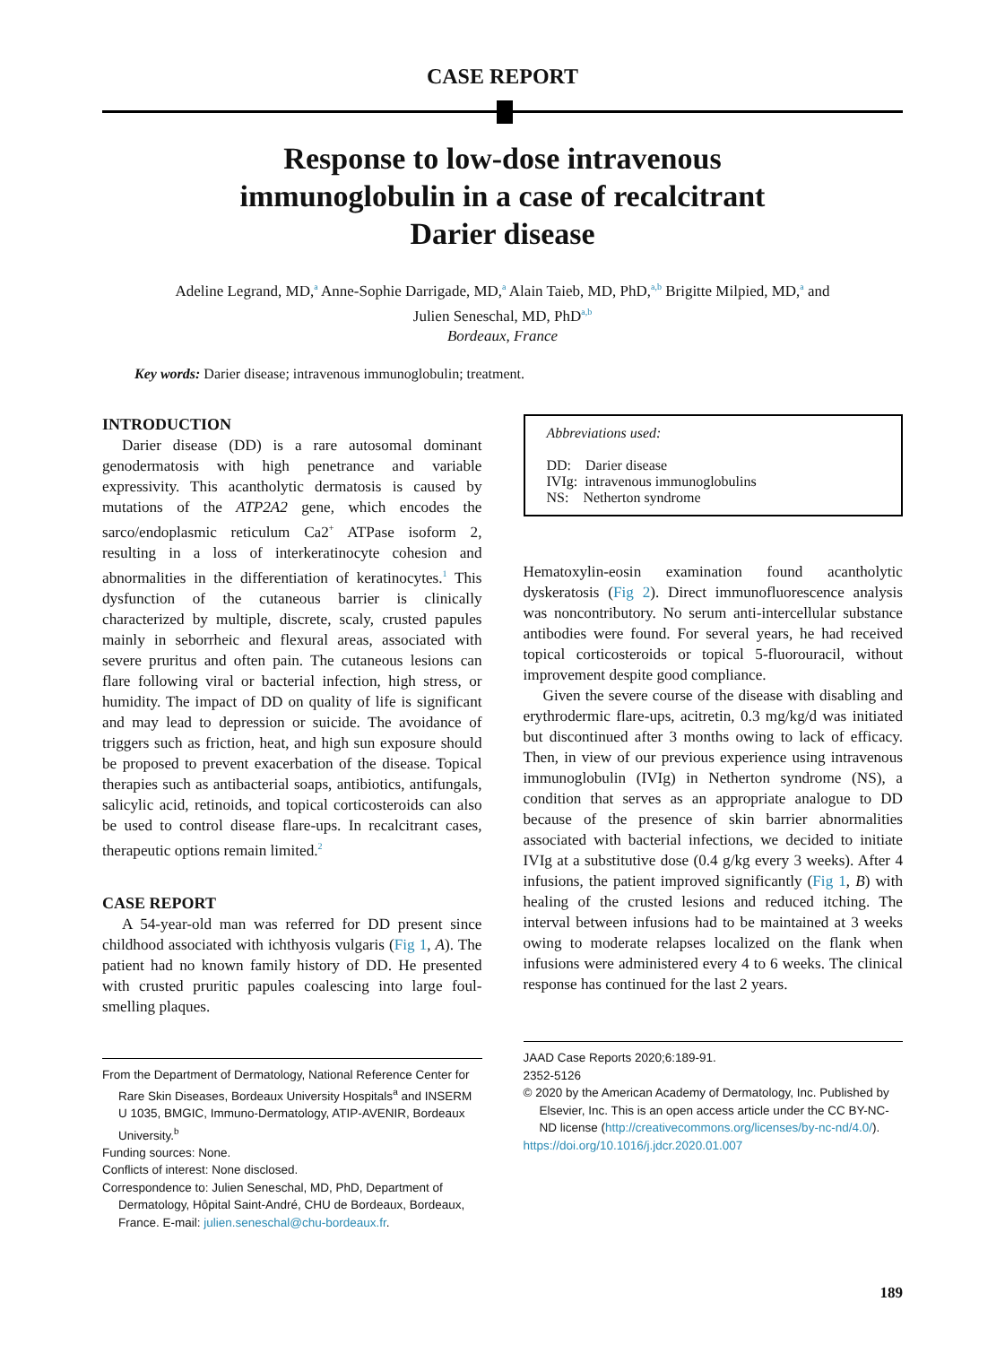CASE REPORT
Response to low-dose intravenous
immunoglobulin in a case of recalcitrant
Darier disease
Adeline Legrand, MD,<sup>a</sup> Anne-Sophie Darrigade, MD,<sup>a</sup> Alain Taieb, MD, PhD,<sup>a,b</sup> Brigitte Milpied, MD,<sup>a</sup> and
Julien Seneschal, MD, PhD<sup>a,b</sup>
Bordeaux, France
Key words: Darier disease; intravenous immunoglobulin; treatment.
INTRODUCTION
Darier disease (DD) is a rare autosomal dominant genodermatosis with high penetrance and variable expressivity. This acantholytic dermatosis is caused by mutations of the ATP2A2 gene, which encodes the sarco/endoplasmic reticulum Ca2<sup>+</sup> ATPase isoform 2, resulting in a loss of interkeratinocyte cohesion and abnormalities in the differentiation of keratinocytes.<sup>1</sup> This dysfunction of the cutaneous barrier is clinically characterized by multiple, discrete, scaly, crusted papules mainly in seborrheic and flexural areas, associated with severe pruritus and often pain. The cutaneous lesions can flare following viral or bacterial infection, high stress, or humidity. The impact of DD on quality of life is significant and may lead to depression or suicide. The avoidance of triggers such as friction, heat, and high sun exposure should be proposed to prevent exacerbation of the disease. Topical therapies such as antibacterial soaps, antibiotics, antifungals, salicylic acid, retinoids, and topical corticosteroids can also be used to control disease flare-ups. In recalcitrant cases, therapeutic options remain limited.<sup>2</sup>
CASE REPORT
A 54-year-old man was referred for DD present since childhood associated with ichthyosis vulgaris (Fig 1, A). The patient had no known family history of DD. He presented with crusted pruritic papules coalescing into large foul-smelling plaques.
From the Department of Dermatology, National Reference Center for Rare Skin Diseases, Bordeaux University Hospitals<sup>a</sup> and INSERM U 1035, BMGIC, Immuno-Dermatology, ATIP-AVENIR, Bordeaux University.<sup>b</sup>
Funding sources: None.
Conflicts of interest: None disclosed.
Correspondence to: Julien Seneschal, MD, PhD, Department of Dermatology, Hôpital Saint-André, CHU de Bordeaux, Bordeaux, France. E-mail: julien.seneschal@chu-bordeaux.fr.
Abbreviations used:
DD: Darier disease
IVIg: intravenous immunoglobulins
NS: Netherton syndrome
Hematoxylin-eosin examination found acantholytic dyskeratosis (Fig 2). Direct immunofluorescence analysis was noncontributory. No serum anti-intercellular substance antibodies were found. For several years, he had received topical corticosteroids or topical 5-fluorouracil, without improvement despite good compliance.
Given the severe course of the disease with disabling and erythrodermic flare-ups, acitretin, 0.3 mg/kg/d was initiated but discontinued after 3 months owing to lack of efficacy. Then, in view of our previous experience using intravenous immunoglobulin (IVIg) in Netherton syndrome (NS), a condition that serves as an appropriate analogue to DD because of the presence of skin barrier abnormalities associated with bacterial infections, we decided to initiate IVIg at a substitutive dose (0.4 g/kg every 3 weeks). After 4 infusions, the patient improved significantly (Fig 1, B) with healing of the crusted lesions and reduced itching. The interval between infusions had to be maintained at 3 weeks owing to moderate relapses localized on the flank when infusions were administered every 4 to 6 weeks. The clinical response has continued for the last 2 years.
JAAD Case Reports 2020;6:189-91.
2352-5126
© 2020 by the American Academy of Dermatology, Inc. Published by Elsevier, Inc. This is an open access article under the CC BY-NC-ND license (http://creativecommons.org/licenses/by-nc-nd/4.0/).
https://doi.org/10.1016/j.jdcr.2020.01.007
189